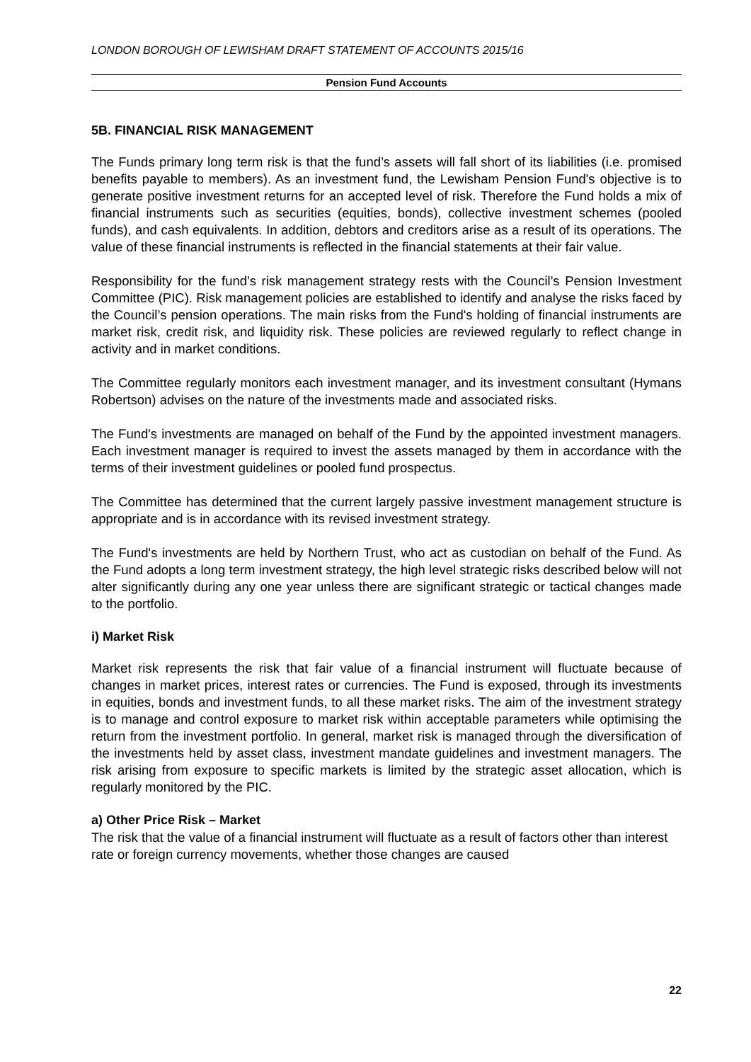LONDON BOROUGH OF LEWISHAM DRAFT STATEMENT OF ACCOUNTS 2015/16
Pension Fund Accounts
5B. FINANCIAL RISK MANAGEMENT
The Funds primary long term risk is that the fund’s assets will fall short of its liabilities (i.e. promised benefits payable to members). As an investment fund, the Lewisham Pension Fund's objective is to generate positive investment returns for an accepted level of risk. Therefore the Fund holds a mix of financial instruments such as securities (equities, bonds), collective investment schemes (pooled funds), and cash equivalents. In addition, debtors and creditors arise as a result of its operations. The value of these financial instruments is reflected in the financial statements at their fair value.
Responsibility for the fund’s risk management strategy rests with the Council’s Pension Investment Committee (PIC). Risk management policies are established to identify and analyse the risks faced by the Council’s pension operations. The main risks from the Fund's holding of financial instruments are market risk, credit risk, and liquidity risk. These policies are reviewed regularly to reflect change in activity and in market conditions.
The Committee regularly monitors each investment manager, and its investment consultant (Hymans Robertson) advises on the nature of the investments made and associated risks.
The Fund's investments are managed on behalf of the Fund by the appointed investment managers. Each investment manager is required to invest the assets managed by them in accordance with the terms of their investment guidelines or pooled fund prospectus.
The Committee has determined that the current largely passive investment management structure is appropriate and is in accordance with its revised investment strategy.
The Fund's investments are held by Northern Trust, who act as custodian on behalf of the Fund. As the Fund adopts a long term investment strategy, the high level strategic risks described below will not alter significantly during any one year unless there are significant strategic or tactical changes made to the portfolio.
i) Market Risk
Market risk represents the risk that fair value of a financial instrument will fluctuate because of changes in market prices, interest rates or currencies. The Fund is exposed, through its investments in equities, bonds and investment funds, to all these market risks. The aim of the investment strategy is to manage and control exposure to market risk within acceptable parameters while optimising the return from the investment portfolio. In general, market risk is managed through the diversification of the investments held by asset class, investment mandate guidelines and investment managers. The risk arising from exposure to specific markets is limited by the strategic asset allocation, which is regularly monitored by the PIC.
a) Other Price Risk – Market
The risk that the value of a financial instrument will fluctuate as a result of factors other than interest rate or foreign currency movements, whether those changes are caused
22